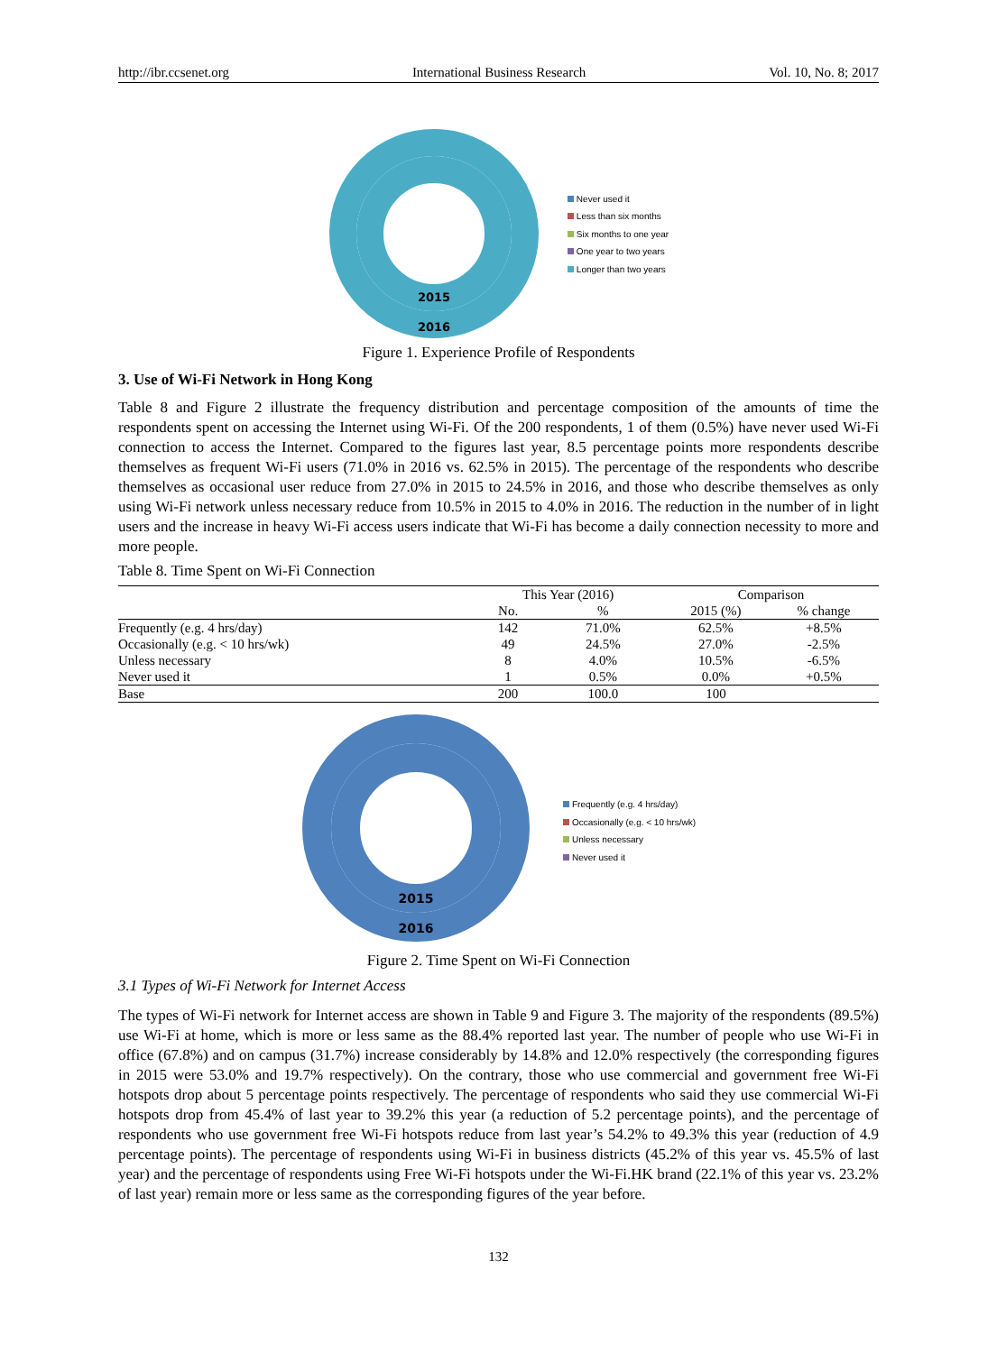http://ibr.ccsenet.org International Business Research Vol. 10, No. 8; 2017
2015
2016
Never used it
Less than six months
Six months to one year
One year to two years
Longer than two years
Figure 1. Experience Profile of Respondents
3. Use of Wi-Fi Network in Hong Kong
Table 8 and Figure 2 illustrate the frequency distribution and percentage composition of the amounts of time the respondents spent on accessing the Internet using Wi-Fi. Of the 200 respondents, 1 of them (0.5%) have never used Wi-Fi connection to access the Internet. Compared to the figures last year, 8.5 percentage points more respondents describe themselves as frequent Wi-Fi users (71.0% in 2016 vs. 62.5% in 2015). The percentage of the respondents who describe themselves as occasional user reduce from 27.0% in 2015 to 24.5% in 2016, and those who describe themselves as only using Wi-Fi network unless necessary reduce from 10.5% in 2015 to 4.0% in 2016. The reduction in the number of in light users and the increase in heavy Wi-Fi access users indicate that Wi-Fi has become a daily connection necessity to more and more people.
Table 8. Time Spent on Wi-Fi Connection
| | This Year (2016) | | Comparison | |
| --- | --- | --- | --- | --- |
| | No. | % | 2015 (%) | % change |
| Frequently (e.g. 4 hrs/day) | 142 | 71.0% | 62.5% | +8.5% |
| Occasionally (e.g. < 10 hrs/wk) | 49 | 24.5% | 27.0% | -2.5% |
| Unless necessary | 8 | 4.0% | 10.5% | -6.5% |
| Never used it | 1 | 0.5% | 0.0% | +0.5% |
| Base | 200 | 100.0 | 100 | |
2015
2016
Frequently (e.g. 4 hrs/day)
Occasionally (e.g. < 10 hrs/wk)
Unless necessary
Never used it
Figure 2. Time Spent on Wi-Fi Connection
3.1 Types of Wi-Fi Network for Internet Access
The types of Wi-Fi network for Internet access are shown in Table 9 and Figure 3. The majority of the respondents (89.5%) use Wi-Fi at home, which is more or less same as the 88.4% reported last year. The number of people who use Wi-Fi in office (67.8%) and on campus (31.7%) increase considerably by 14.8% and 12.0% respectively (the corresponding figures in 2015 were 53.0% and 19.7% respectively). On the contrary, those who use commercial and government free Wi-Fi hotspots drop about 5 percentage points respectively. The percentage of respondents who said they use commercial Wi-Fi hotspots drop from 45.4% of last year to 39.2% this year (a reduction of 5.2 percentage points), and the percentage of respondents who use government free Wi-Fi hotspots reduce from last year’s 54.2% to 49.3% this year (reduction of 4.9 percentage points). The percentage of respondents using Wi-Fi in business districts (45.2% of this year vs. 45.5% of last year) and the percentage of respondents using Free Wi-Fi hotspots under the Wi-Fi.HK brand (22.1% of this year vs. 23.2% of last year) remain more or less same as the corresponding figures of the year before.
132